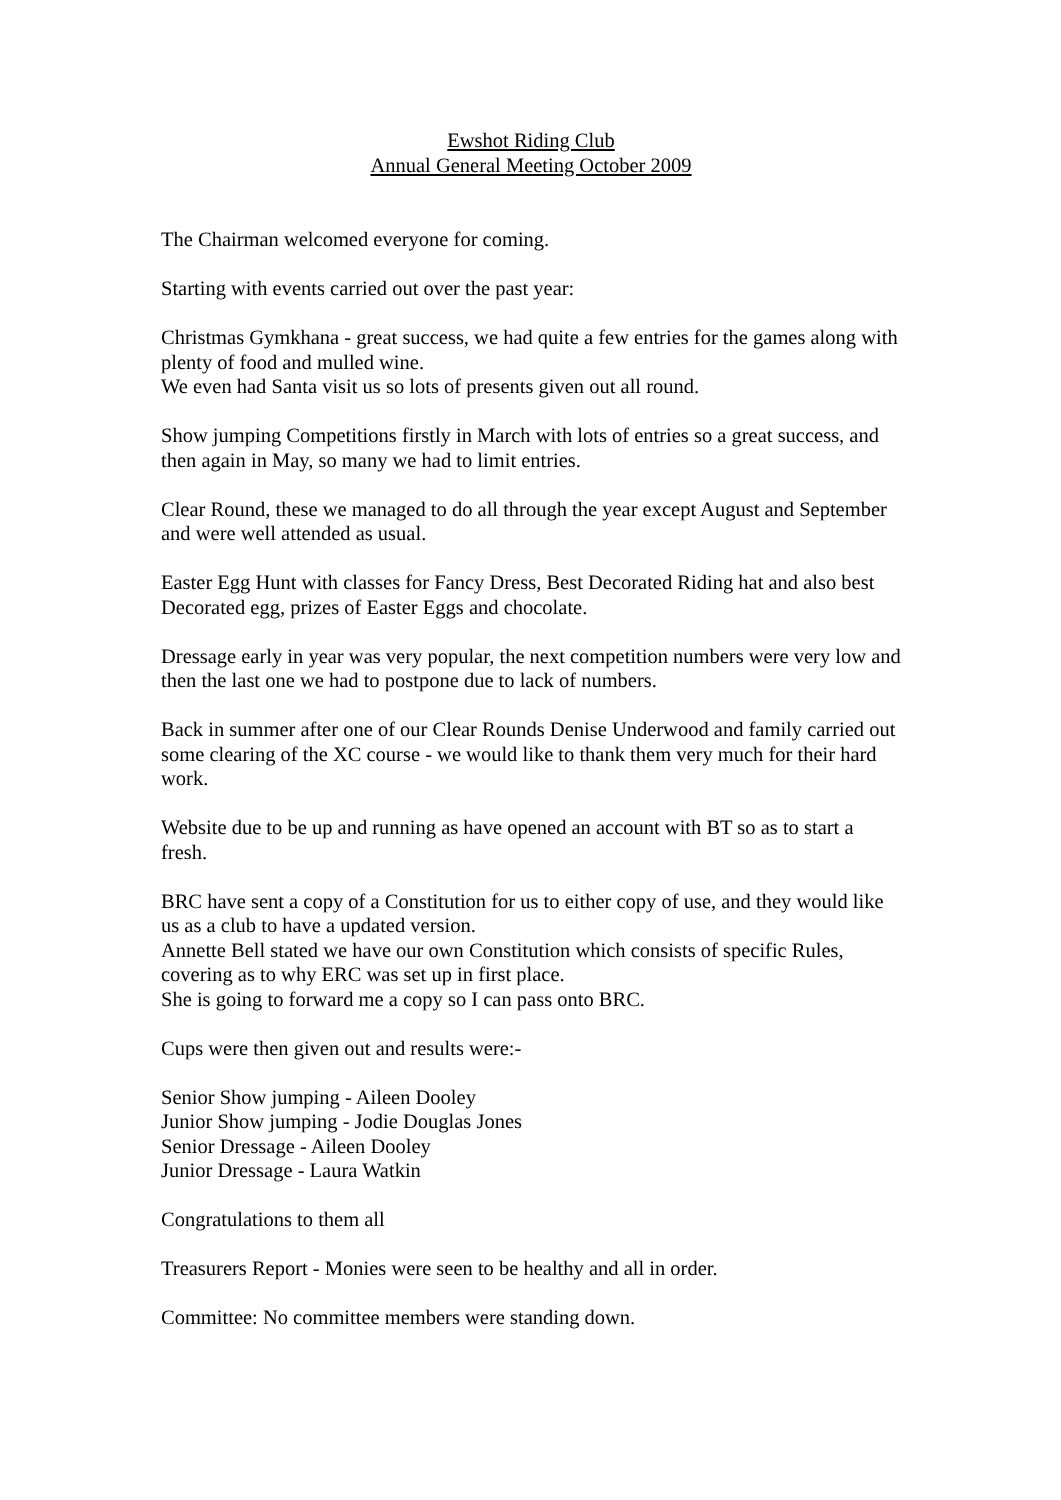Ewshot Riding Club
Annual General Meeting October 2009
The Chairman welcomed everyone for coming.
Starting with events carried out over the past year:
Christmas Gymkhana - great success, we had quite a few entries for the games along with plenty of food and mulled wine.
We even had Santa visit us so lots of presents given out all round.
Show jumping Competitions firstly in March with lots of entries so a great success, and
then again in May, so many we had to limit entries.
Clear Round, these we managed to do all through the year except August and September and were well attended as usual.
Easter Egg Hunt with classes for Fancy Dress, Best Decorated Riding hat and also best Decorated egg, prizes of Easter Eggs and chocolate.
Dressage early in year was very popular, the next competition numbers were very low and then the last one we had to postpone due to lack of numbers.
Back in summer after one of our Clear Rounds Denise Underwood and family carried out some clearing of the XC course - we would like to thank them very much for their hard work.
Website due to be up and running as have opened an account with BT so as to start a fresh.
BRC have sent a copy of a Constitution for us to either copy of use, and they would like us as a club to have a updated version.
Annette Bell stated we have our own Constitution which consists of specific Rules, covering as to why ERC was set up in first place.
She is going to forward me a copy so I can pass onto BRC.
Cups were then given out and results were:-
Senior Show jumping - Aileen Dooley
Junior Show jumping - Jodie Douglas Jones
Senior Dressage - Aileen Dooley
Junior Dressage - Laura Watkin
Congratulations to them all
Treasurers Report - Monies were seen to be healthy and all in order.
Committee: No committee members were standing down.